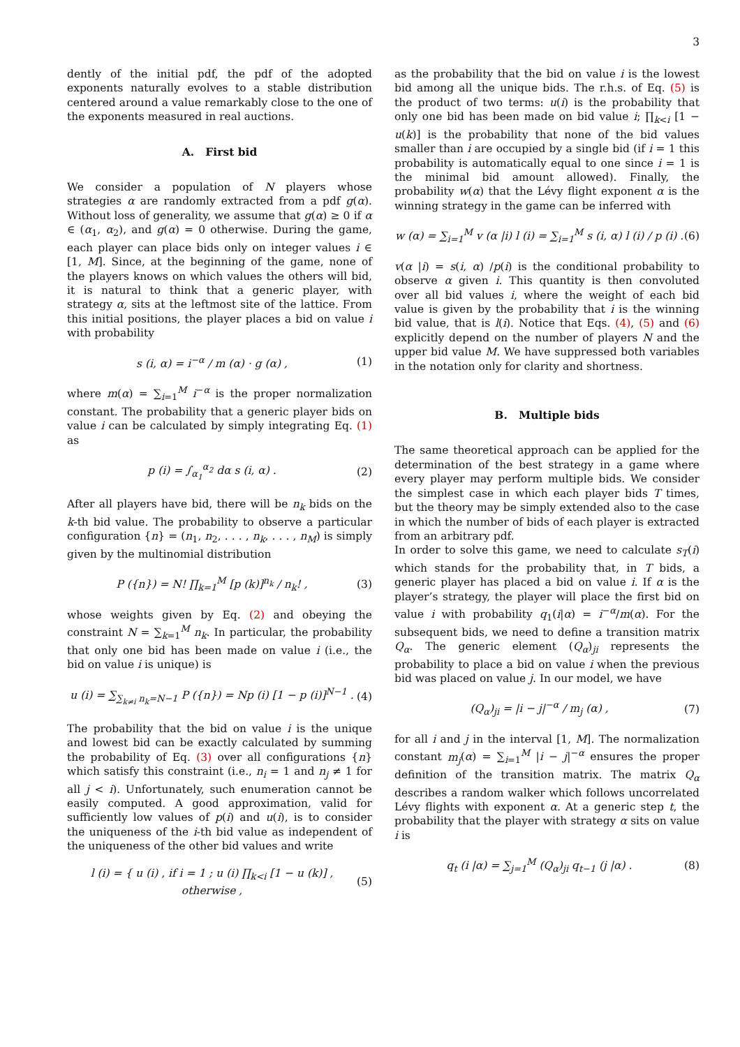3
dently of the initial pdf, the pdf of the adopted exponents naturally evolves to a stable distribution centered around a value remarkably close to the one of the exponents measured in real auctions.
A. First bid
We consider a population of N players whose strategies α are randomly extracted from a pdf g(α). Without loss of generality, we assume that g(α) ≥ 0 if α ∈ (α<sub>1</sub>, α<sub>2</sub>), and g(α) = 0 otherwise. During the game, each player can place bids only on integer values i ∈ [1, M]. Since, at the beginning of the game, none of the players knows on which values the others will bid, it is natural to think that a generic player, with strategy α, sits at the leftmost site of the lattice. From this initial positions, the player places a bid on value i with probability
s (i, α) = i<sup>−α</sup> / m (α) · g (α) , (1)
where m(α) = ∑<sub>i=1</sub><sup>M</sup> i<sup>−α</sup> is the proper normalization constant. The probability that a generic player bids on value i can be calculated by simply integrating Eq. (1) as
p (i) = ∫<sub>α<sub>1</sub></sub><sup>α<sub>2</sub></sup> dα s (i, α) . (2)
After all players have bid, there will be n<sub>k</sub> bids on the k-th bid value. The probability to observe a particular configuration {n} = (n<sub>1</sub>, n<sub>2</sub>, . . . , n<sub>k</sub>, . . . , n<sub>M</sub>) is simply given by the multinomial distribution
P ({n}) = N! ∏<sub>k=1</sub><sup>M</sup> [p (k)]<sup>n<sub>k</sub></sup> / n<sub>k</sub>! , (3)
whose weights given by Eq. (2) and obeying the constraint N = ∑<sub>k=1</sub><sup>M</sup> n<sub>k</sub>. In particular, the probability that only one bid has been made on value i (i.e., the bid on value i is unique) is
u (i) = ∑<sub>∑<sub>k≠i</sub> n<sub>k</sub>=N−1</sub> P ({n}) = Np (i) [1 − p (i)]<sup>N−1</sup> . (4)
The probability that the bid on value i is the unique and lowest bid can be exactly calculated by summing the probability of Eq. (3) over all configurations {n} which satisfy this constraint (i.e., n<sub>i</sub> = 1 and n<sub>j</sub> ≠ 1 for all j < i). Unfortunately, such enumeration cannot be easily computed. A good approximation, valid for sufficiently low values of p(i) and u(i), is to consider the uniqueness of the i-th bid value as independent of the uniqueness of the other bid values and write
l (i) = { u (i) , if i = 1 ; u (i) ∏<sub>k<i</sub> [1 − u (k)] , otherwise , (5)
as the probability that the bid on value i is the lowest bid among all the unique bids. The r.h.s. of Eq. (5) is the product of two terms: u(i) is the probability that only one bid has been made on bid value i; ∏<sub>k<i</sub> [1 − u(k)] is the probability that none of the bid values smaller than i are occupied by a single bid (if i = 1 this probability is automatically equal to one since i = 1 is the minimal bid amount allowed). Finally, the probability w(α) that the Lévy flight exponent α is the winning strategy in the game can be inferred with
w (α) = ∑<sub>i=1</sub><sup>M</sup> v (α |i) l (i) = ∑<sub>i=1</sub><sup>M</sup> s (i, α) l (i) / p (i) . (6)
v(α |i) = s(i, α) /p(i) is the conditional probability to observe α given i. This quantity is then convoluted over all bid values i, where the weight of each bid value is given by the probability that i is the winning bid value, that is l(i). Notice that Eqs. (4), (5) and (6) explicitly depend on the number of players N and the upper bid value M. We have suppressed both variables in the notation only for clarity and shortness.
B. Multiple bids
The same theoretical approach can be applied for the determination of the best strategy in a game where every player may perform multiple bids. We consider the simplest case in which each player bids T times, but the theory may be simply extended also to the case in which the number of bids of each player is extracted from an arbitrary pdf.
In order to solve this game, we need to calculate s<sub>T</sub>(i) which stands for the probability that, in T bids, a generic player has placed a bid on value i. If α is the player’s strategy, the player will place the first bid on value i with probability q<sub>1</sub>(i|α) = i<sup>−α</sup>/m(α). For the subsequent bids, we need to define a transition matrix Q<sub>α</sub>. The generic element (Q<sub>α</sub>)<sub>ji</sub> represents the probability to place a bid on value i when the previous bid was placed on value j. In our model, we have
(Q<sub>α</sub>)<sub>ji</sub> = |i − j|<sup>−α</sup> / m<sub>j</sub> (α) , (7)
for all i and j in the interval [1, M]. The normalization constant m<sub>j</sub>(α) = ∑<sub>i=1</sub><sup>M</sup> |i − j|<sup>−α</sup> ensures the proper definition of the transition matrix. The matrix Q<sub>α</sub> describes a random walker which follows uncorrelated Lévy flights with exponent α. At a generic step t, the probability that the player with strategy α sits on value i is
q<sub>t</sub> (i |α) = ∑<sub>j=1</sub><sup>M</sup> (Q<sub>α</sub>)<sub>ji</sub> q<sub>t−1</sub> (j |α) . (8)